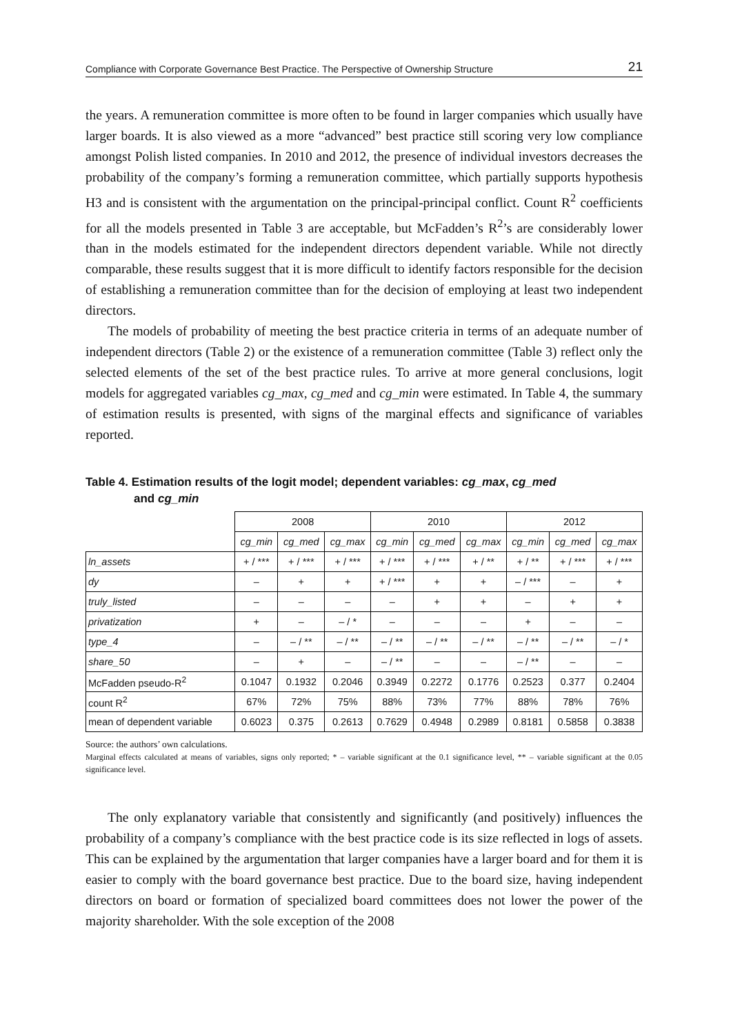Compliance with Corporate Governance Best Practice. The Perspective of Ownership Structure 21
the years. A remuneration committee is more often to be found in larger companies which usually have larger boards. It is also viewed as a more “advanced” best practice still scoring very low compliance amongst Polish listed companies. In 2010 and 2012, the presence of individual investors decreases the probability of the company’s forming a remuneration committee, which partially supports hypothesis H3 and is consistent with the argumentation on the principal-principal conflict. Count R<sup>2</sup> coefficients for all the models presented in Table 3 are acceptable, but McFadden’s R<sup>2</sup>’s are considerably lower than in the models estimated for the independent directors dependent variable. While not directly comparable, these results suggest that it is more difficult to identify factors responsible for the decision of establishing a remuneration committee than for the decision of employing at least two independent directors.
The models of probability of meeting the best practice criteria in terms of an adequate number of independent directors (Table 2) or the existence of a remuneration committee (Table 3) reflect only the selected elements of the set of the best practice rules. To arrive at more general conclusions, logit models for aggregated variables cg_max, cg_med and cg_min were estimated. In Table 4, the summary of estimation results is presented, with signs of the marginal effects and significance of variables reported.
Table 4. Estimation results of the logit model; dependent variables: cg_max, cg_med
and cg_min
| | 2008 | | | 2010 | | | 2012 | | |
| --- | --- | --- | --- | --- | --- | --- | --- | --- | --- |
| | cg_min | cg_med | cg_max | cg_min | cg_med | cg_max | cg_min | cg_med | cg_max |
| ln_assets | + / *** | + / *** | + / *** | + / *** | + / *** | + / ** | + / ** | + / *** | + / *** |
| dy | – | + | + | + / *** | + | + | – / *** | – | + |
| truly_listed | – | – | – | – | + | + | – | + | + |
| privatization | + | – | – / * | – | – | – | + | – | – |
| type_4 | – | – / ** | – / ** | – / ** | – / ** | – / ** | – / ** | – / ** | – / * |
| share_50 | – | + | – | – / ** | – | – | – / ** | – | – |
| McFadden pseudo-R<sup>2</sup> | 0.1047 | 0.1932 | 0.2046 | 0.3949 | 0.2272 | 0.1776 | 0.2523 | 0.377 | 0.2404 |
| count R<sup>2</sup> | 67% | 72% | 75% | 88% | 73% | 77% | 88% | 78% | 76% |
| mean of dependent variable | 0.6023 | 0.375 | 0.2613 | 0.7629 | 0.4948 | 0.2989 | 0.8181 | 0.5858 | 0.3838 |
Source: the authors’ own calculations.
Marginal effects calculated at means of variables, signs only reported; * – variable significant at the 0.1 significance level, ** – variable significant at the 0.05 significance level.
The only explanatory variable that consistently and significantly (and positively) influences the probability of a company’s compliance with the best practice code is its size reflected in logs of assets. This can be explained by the argumentation that larger companies have a larger board and for them it is easier to comply with the board governance best practice. Due to the board size, having independent directors on board or formation of specialized board committees does not lower the power of the majority shareholder. With the sole exception of the 2008